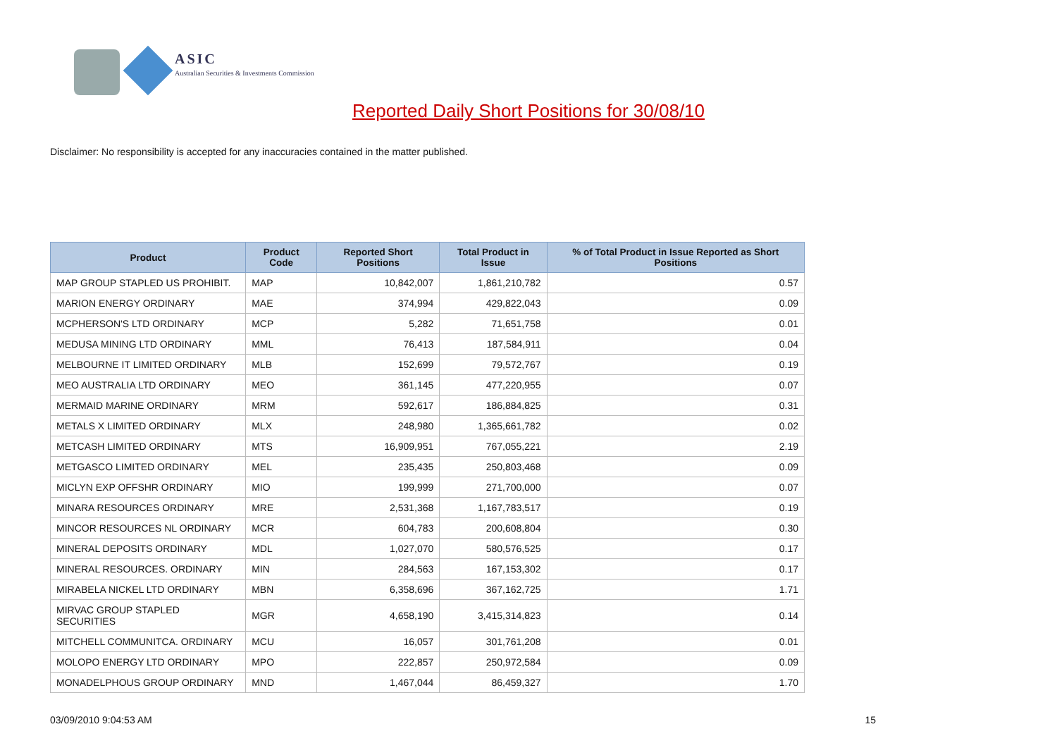ASIC
Australian Securities & Investments Commission
Reported Daily Short Positions for 30/08/10
Disclaimer: No responsibility is accepted for any inaccuracies contained in the matter published.
| Product | Product Code | Reported Short Positions | Total Product in Issue | % of Total Product in Issue Reported as Short Positions |
| --- | --- | --- | --- | --- |
| MAP GROUP STAPLED US PROHIBIT. | MAP | 10,842,007 | 1,861,210,782 | 0.57 |
| MARION ENERGY ORDINARY | MAE | 374,994 | 429,822,043 | 0.09 |
| MCPHERSON'S LTD ORDINARY | MCP | 5,282 | 71,651,758 | 0.01 |
| MEDUSA MINING LTD ORDINARY | MML | 76,413 | 187,584,911 | 0.04 |
| MELBOURNE IT LIMITED ORDINARY | MLB | 152,699 | 79,572,767 | 0.19 |
| MEO AUSTRALIA LTD ORDINARY | MEO | 361,145 | 477,220,955 | 0.07 |
| MERMAID MARINE ORDINARY | MRM | 592,617 | 186,884,825 | 0.31 |
| METALS X LIMITED ORDINARY | MLX | 248,980 | 1,365,661,782 | 0.02 |
| METCASH LIMITED ORDINARY | MTS | 16,909,951 | 767,055,221 | 2.19 |
| METGASCO LIMITED ORDINARY | MEL | 235,435 | 250,803,468 | 0.09 |
| MICLYN EXP OFFSHR ORDINARY | MIO | 199,999 | 271,700,000 | 0.07 |
| MINARA RESOURCES ORDINARY | MRE | 2,531,368 | 1,167,783,517 | 0.19 |
| MINCOR RESOURCES NL ORDINARY | MCR | 604,783 | 200,608,804 | 0.30 |
| MINERAL DEPOSITS ORDINARY | MDL | 1,027,070 | 580,576,525 | 0.17 |
| MINERAL RESOURCES. ORDINARY | MIN | 284,563 | 167,153,302 | 0.17 |
| MIRABELA NICKEL LTD ORDINARY | MBN | 6,358,696 | 367,162,725 | 1.71 |
| MIRVAC GROUP STAPLED SECURITIES | MGR | 4,658,190 | 3,415,314,823 | 0.14 |
| MITCHELL COMMUNITCA. ORDINARY | MCU | 16,057 | 301,761,208 | 0.01 |
| MOLOPO ENERGY LTD ORDINARY | MPO | 222,857 | 250,972,584 | 0.09 |
| MONADELPHOUS GROUP ORDINARY | MND | 1,467,044 | 86,459,327 | 1.70 |
03/09/2010 9:04:53 AM 15